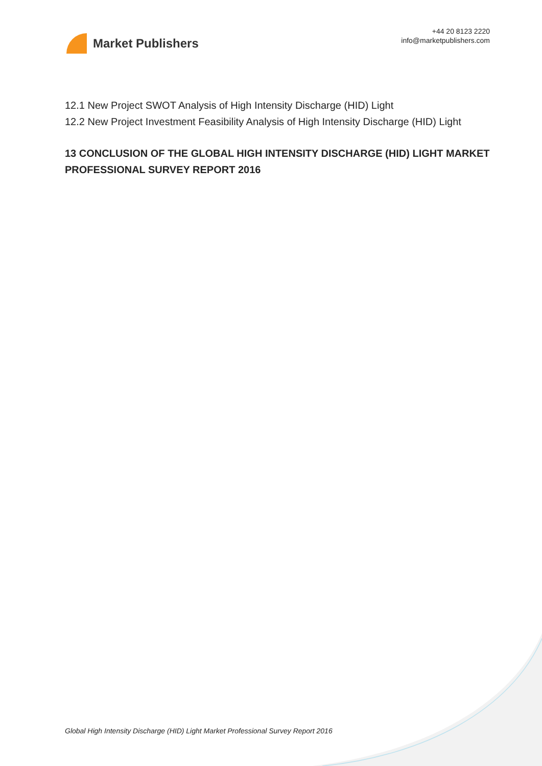Market Publishers
+44 20 8123 2220
info@marketpublishers.com
12.1 New Project SWOT Analysis of High Intensity Discharge (HID) Light
12.2 New Project Investment Feasibility Analysis of High Intensity Discharge (HID) Light
13 CONCLUSION OF THE GLOBAL HIGH INTENSITY DISCHARGE (HID) LIGHT MARKET PROFESSIONAL SURVEY REPORT 2016
Global High Intensity Discharge (HID) Light Market Professional Survey Report 2016